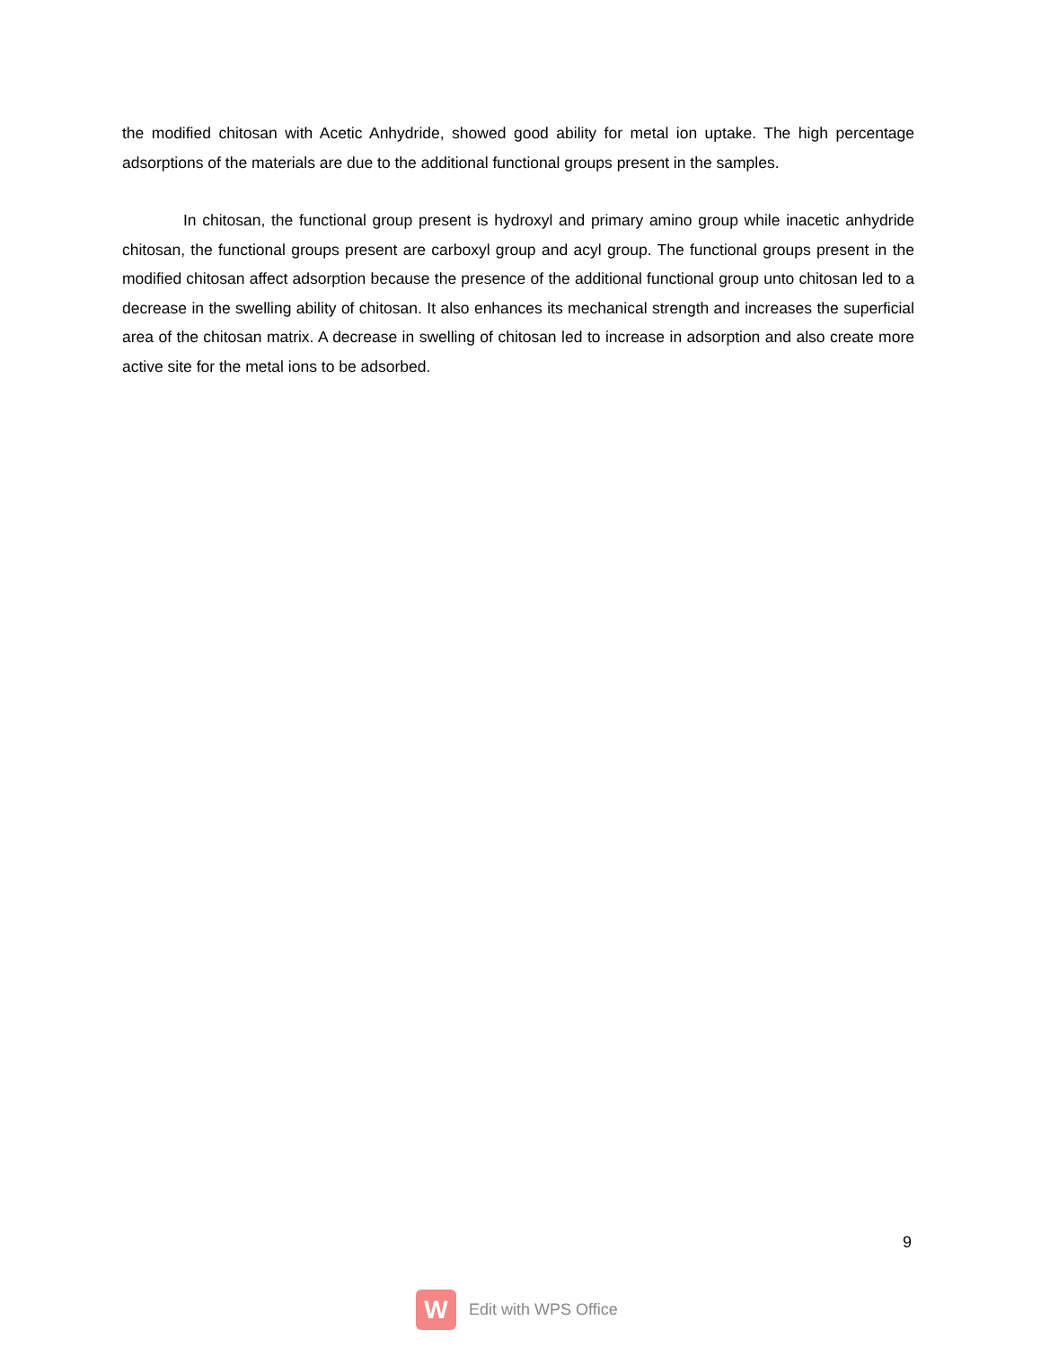the modified chitosan with Acetic Anhydride, showed good ability for metal ion uptake. The high percentage adsorptions of the materials are due to the additional functional groups present in the samples.
In chitosan, the functional group present is hydroxyl and primary amino group while inacetic anhydride chitosan, the functional groups present are carboxyl group and acyl group. The functional groups present in the modified chitosan affect adsorption because the presence of the additional functional group unto chitosan led to a decrease in the swelling ability of chitosan. It also enhances its mechanical strength and increases the superficial area of the chitosan matrix. A decrease in swelling of chitosan led to increase in adsorption and also create more active site for the metal ions to be adsorbed.
9
W
Edit with WPS Office